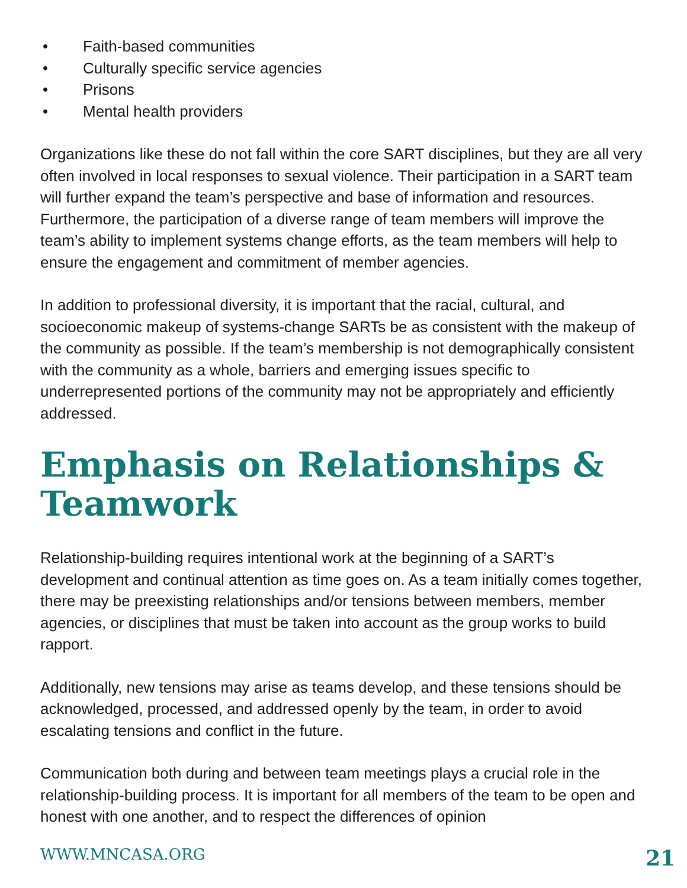• Faith-based communities
• Culturally specific service agencies
• Prisons
• Mental health providers
Organizations like these do not fall within the core SART disciplines, but they are all very often involved in local responses to sexual violence. Their participation in a SART team will further expand the team’s perspective and base of information and resources. Furthermore, the participation of a diverse range of team members will improve the team’s ability to implement systems change efforts, as the team members will help to ensure the engagement and commitment of member agencies.
In addition to professional diversity, it is important that the racial, cultural, and socioeconomic makeup of systems-change SARTs be as consistent with the makeup of the community as possible. If the team’s membership is not demographically consistent with the community as a whole, barriers and emerging issues specific to underrepresented portions of the community may not be appropriately and efficiently addressed.
Emphasis on Relationships & Teamwork
Relationship-building requires intentional work at the beginning of a SART’s development and continual attention as time goes on. As a team initially comes together, there may be preexisting relationships and/or tensions between members, member agencies, or disciplines that must be taken into account as the group works to build rapport.
Additionally, new tensions may arise as teams develop, and these tensions should be acknowledged, processed, and addressed openly by the team, in order to avoid escalating tensions and conflict in the future.
Communication both during and between team meetings plays a crucial role in the relationship-building process. It is important for all members of the team to be open and honest with one another, and to respect the differences of opinion
WWW.MNCASA.ORG 21